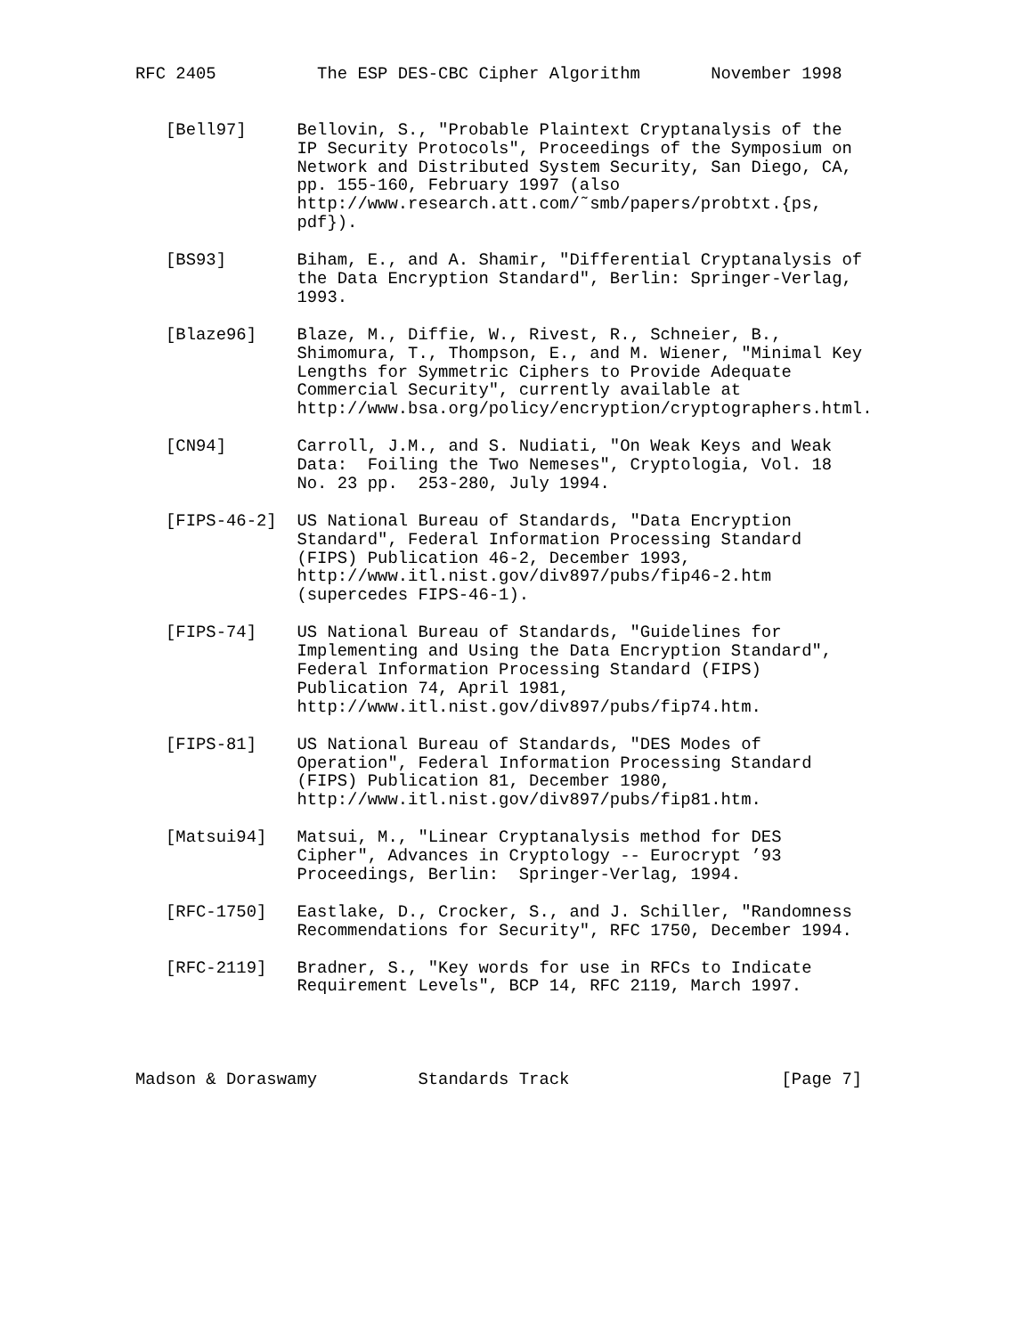RFC 2405          The ESP DES-CBC Cipher Algorithm       November 1998


   [Bell97]     Bellovin, S., "Probable Plaintext Cryptanalysis of the
                IP Security Protocols", Proceedings of the Symposium on
                Network and Distributed System Security, San Diego, CA,
                pp. 155-160, February 1997 (also
                http://www.research.att.com/˜smb/papers/probtxt.{ps,
                pdf}).

   [BS93]       Biham, E., and A. Shamir, "Differential Cryptanalysis of
                the Data Encryption Standard", Berlin: Springer-Verlag,
                1993.

   [Blaze96]    Blaze, M., Diffie, W., Rivest, R., Schneier, B.,
                Shimomura, T., Thompson, E., and M. Wiener, "Minimal Key
                Lengths for Symmetric Ciphers to Provide Adequate
                Commercial Security", currently available at
                http://www.bsa.org/policy/encryption/cryptographers.html.

   [CN94]       Carroll, J.M., and S. Nudiati, "On Weak Keys and Weak
                Data:  Foiling the Two Nemeses", Cryptologia, Vol. 18
                No. 23 pp.  253-280, July 1994.

   [FIPS-46-2]  US National Bureau of Standards, "Data Encryption
                Standard", Federal Information Processing Standard
                (FIPS) Publication 46-2, December 1993,
                http://www.itl.nist.gov/div897/pubs/fip46-2.htm
                (supercedes FIPS-46-1).

   [FIPS-74]    US National Bureau of Standards, "Guidelines for
                Implementing and Using the Data Encryption Standard",
                Federal Information Processing Standard (FIPS)
                Publication 74, April 1981,
                http://www.itl.nist.gov/div897/pubs/fip74.htm.

   [FIPS-81]    US National Bureau of Standards, "DES Modes of
                Operation", Federal Information Processing Standard
                (FIPS) Publication 81, December 1980,
                http://www.itl.nist.gov/div897/pubs/fip81.htm.

   [Matsui94]   Matsui, M., "Linear Cryptanalysis method for DES
                Cipher", Advances in Cryptology -- Eurocrypt ’93
                Proceedings, Berlin:  Springer-Verlag, 1994.

   [RFC-1750]   Eastlake, D., Crocker, S., and J. Schiller, "Randomness
                Recommendations for Security", RFC 1750, December 1994.

   [RFC-2119]   Bradner, S., "Key words for use in RFCs to Indicate
                Requirement Levels", BCP 14, RFC 2119, March 1997.




Madson & Doraswamy          Standards Track                     [Page 7]